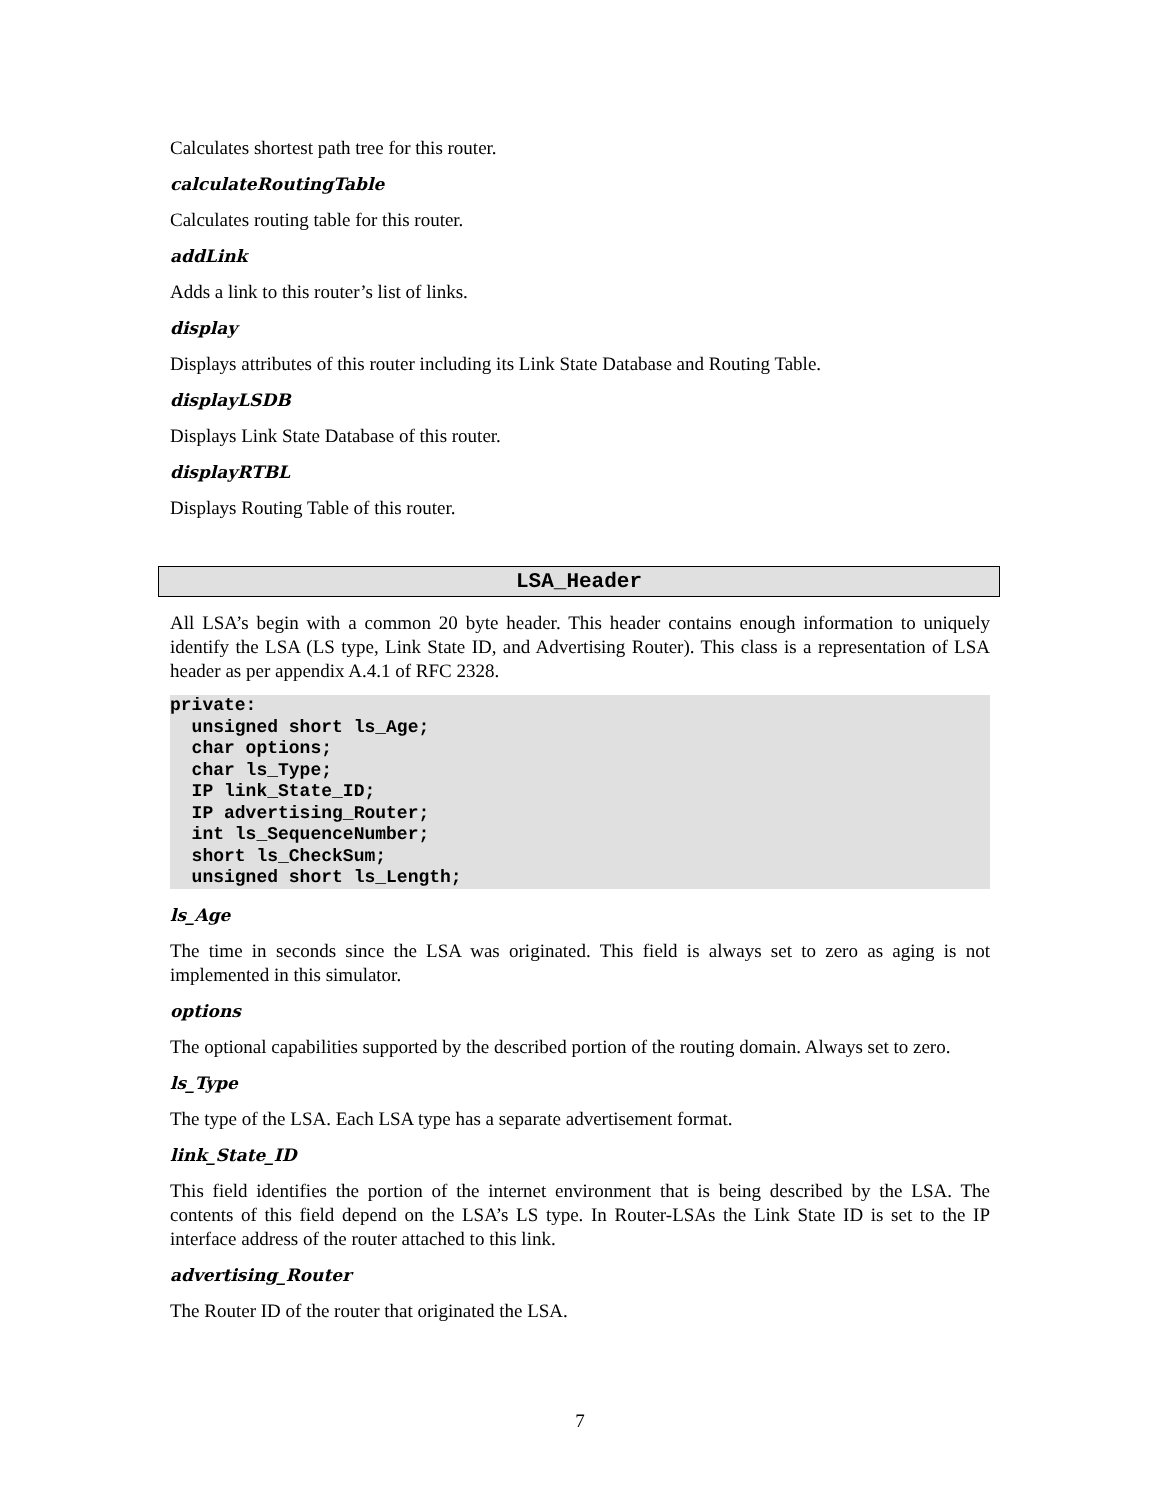Calculates shortest path tree for this router.
calculateRoutingTable
Calculates routing table for this router.
addLink
Adds a link to this router’s list of links.
display
Displays attributes of this router including its Link State Database and Routing Table.
displayLSDB
Displays Link State Database of this router.
displayRTBL
Displays Routing Table of this router.
LSA_Header
All LSA’s begin with a common 20 byte header. This header contains enough information to uniquely identify the LSA (LS type, Link State ID, and Advertising Router). This class is a representation of LSA header as per appendix A.4.1 of RFC 2328.
private:
  unsigned short ls_Age;
  char options;
  char ls_Type;
  IP link_State_ID;
  IP advertising_Router;
  int ls_SequenceNumber;
  short ls_CheckSum;
  unsigned short ls_Length;
ls_Age
The time in seconds since the LSA was originated. This field is always set to zero as aging is not implemented in this simulator.
options
The optional capabilities supported by the described portion of the routing domain. Always set to zero.
ls_Type
The type of the LSA. Each LSA type has a separate advertisement format.
link_State_ID
This field identifies the portion of the internet environment that is being described by the LSA. The contents of this field depend on the LSA’s LS type. In Router-LSAs the Link State ID is set to the IP interface address of the router attached to this link.
advertising_Router
The Router ID of the router that originated the LSA.
7